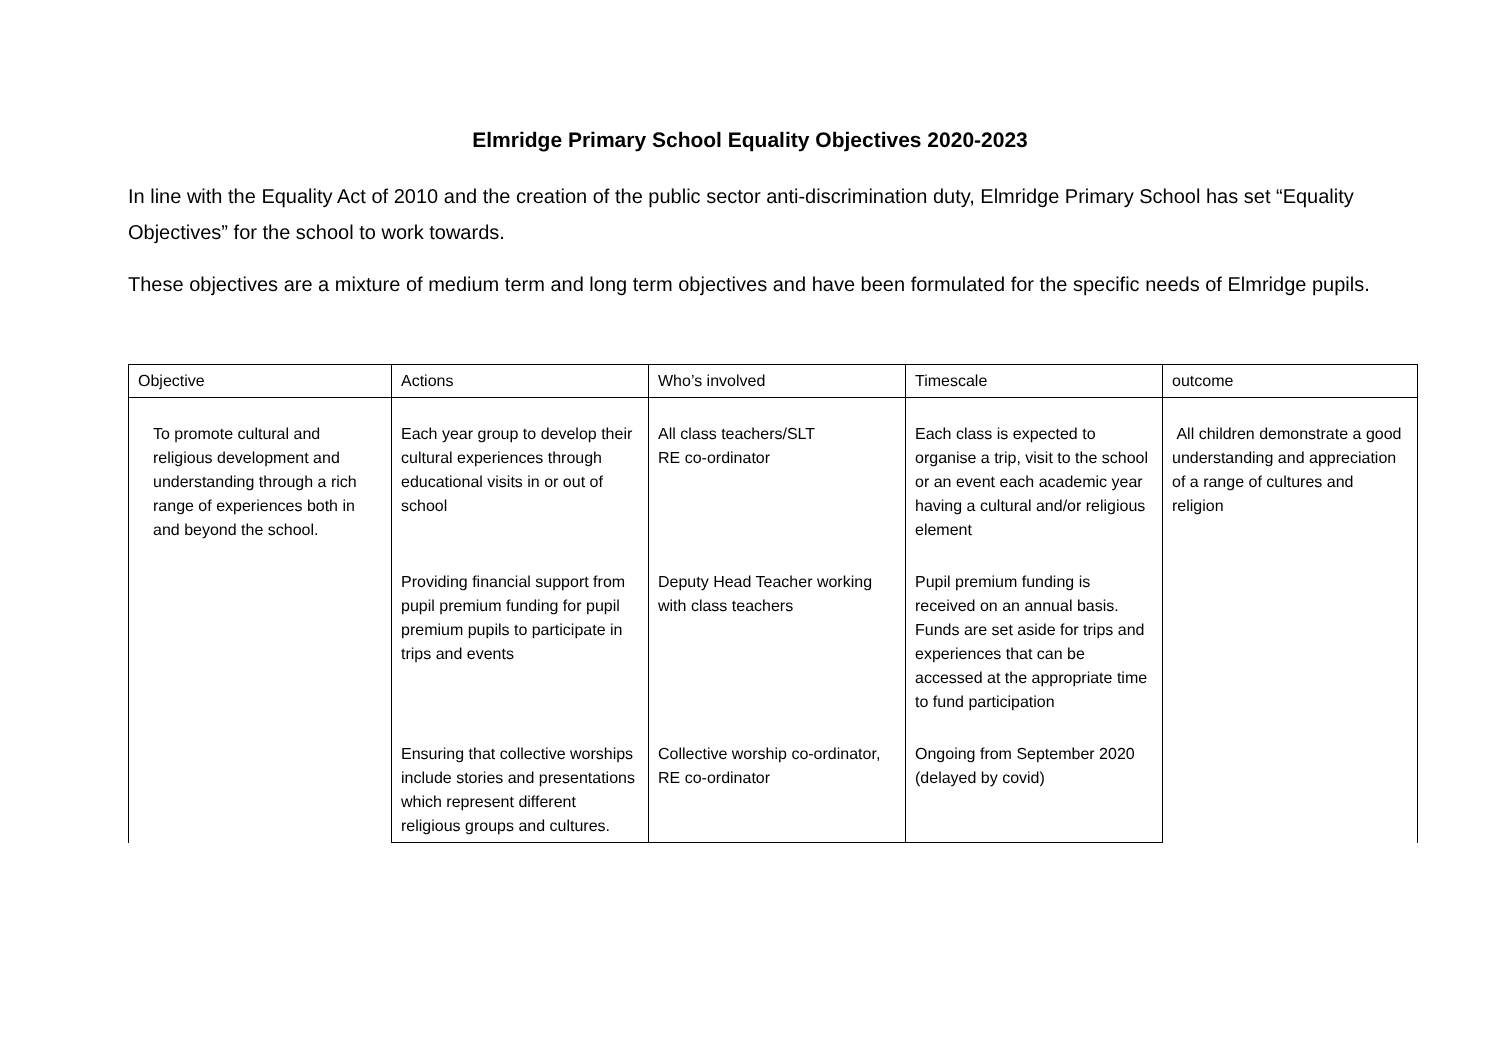Elmridge Primary School Equality Objectives 2020-2023
In line with the Equality Act of 2010 and the creation of the public sector anti-discrimination duty, Elmridge Primary School has set “Equality Objectives” for the school to work towards.
These objectives are a mixture of medium term and long term objectives and have been formulated for the specific needs of Elmridge pupils.
| Objective | Actions | Who’s involved | Timescale | outcome |
| To promote cultural and religious development and understanding through a rich range of experiences both in and beyond the school. | Each year group to develop their cultural experiences through educational visits in or out of school | All class teachers/SLT RE co-ordinator | Each class is expected to organise a trip, visit to the school or an event each academic year having a cultural and/or religious element | All children demonstrate a good understanding and appreciation of a range of cultures and religion |
| | Providing financial support from pupil premium funding for pupil premium pupils to participate in trips and events | Deputy Head Teacher working with class teachers | Pupil premium funding is received on an annual basis. Funds are set aside for trips and experiences that can be accessed at the appropriate time to fund participation | |
| | Ensuring that collective worships include stories and presentations which represent different religious groups and cultures. | Collective worship co-ordinator, RE co-ordinator | Ongoing from September 2020 (delayed by covid) | |